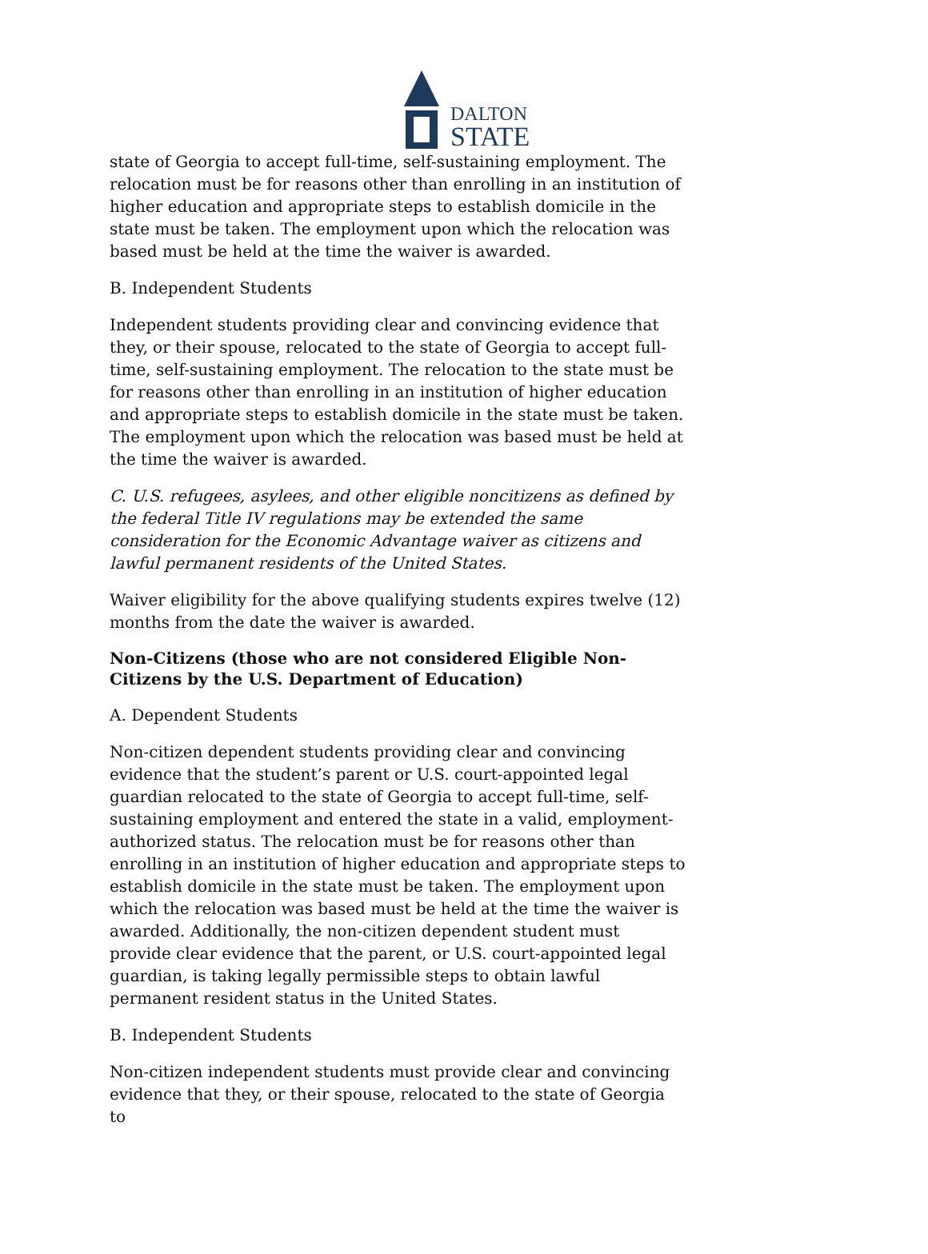DALTON
STATE
state of Georgia to accept full-time, self-sustaining employment. The relocation must be for reasons other than enrolling in an institution of higher education and appropriate steps to establish domicile in the state must be taken. The employment upon which the relocation was based must be held at the time the waiver is awarded.
B. Independent Students
Independent students providing clear and convincing evidence that they, or their spouse, relocated to the state of Georgia to accept full-time, self-sustaining employment. The relocation to the state must be for reasons other than enrolling in an institution of higher education and appropriate steps to establish domicile in the state must be taken. The employment upon which the relocation was based must be held at the time the waiver is awarded.
C. U.S. refugees, asylees, and other eligible noncitizens as defined by the federal Title IV regulations may be extended the same consideration for the Economic Advantage waiver as citizens and lawful permanent residents of the United States.
Waiver eligibility for the above qualifying students expires twelve (12) months from the date the waiver is awarded.
Non-Citizens (those who are not considered Eligible Non-Citizens by the U.S. Department of Education)
A. Dependent Students
Non-citizen dependent students providing clear and convincing evidence that the student’s parent or U.S. court-appointed legal guardian relocated to the state of Georgia to accept full-time, self-sustaining employment and entered the state in a valid, employment-authorized status. The relocation must be for reasons other than enrolling in an institution of higher education and appropriate steps to establish domicile in the state must be taken. The employment upon which the relocation was based must be held at the time the waiver is awarded. Additionally, the non-citizen dependent student must provide clear evidence that the parent, or U.S. court-appointed legal guardian, is taking legally permissible steps to obtain lawful permanent resident status in the United States.
B. Independent Students
Non-citizen independent students must provide clear and convincing evidence that they, or their spouse, relocated to the state of Georgia to